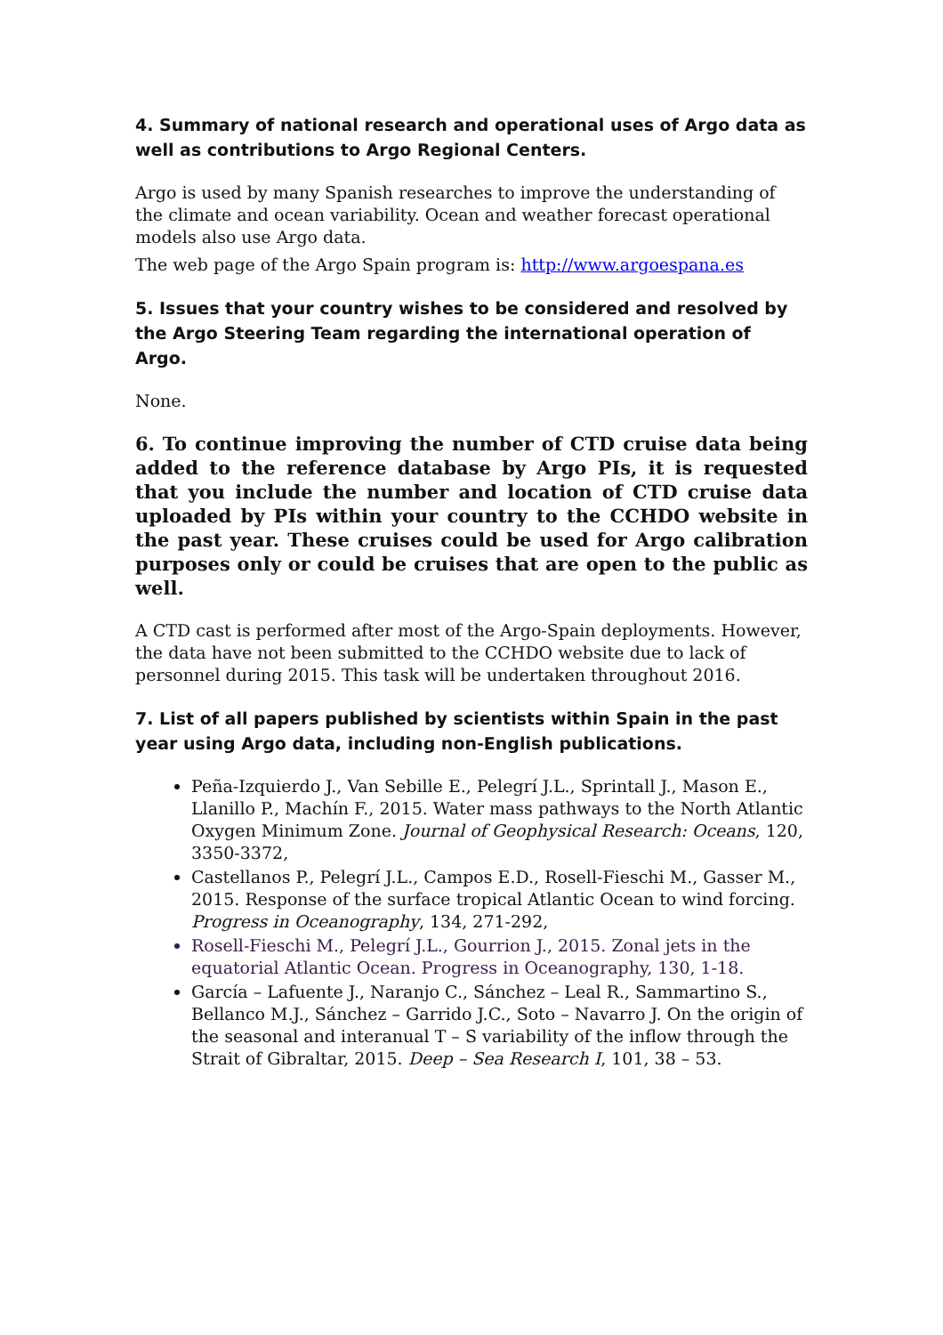4. Summary of national research and operational uses of Argo data as well as contributions to Argo Regional Centers.
Argo is used by many Spanish researches to improve the understanding of the climate and ocean variability. Ocean and weather forecast operational models also use Argo data.
The web page of the Argo Spain program is: http://www.argoespana.es
5. Issues that your country wishes to be considered and resolved by the Argo Steering Team regarding the international operation of Argo.
None.
6. To continue improving the number of CTD cruise data being added to the reference database by Argo PIs, it is requested that you include the number and location of CTD cruise data uploaded by PIs within your country to the CCHDO website in the past year. These cruises could be used for Argo calibration purposes only or could be cruises that are open to the public as well.
A CTD cast is performed after most of the Argo-Spain deployments. However, the data have not been submitted to the CCHDO website due to lack of personnel during 2015. This task will be undertaken throughout 2016.
7. List of all papers published by scientists within Spain in the past year using Argo data, including non-English publications.
Peña-Izquierdo J., Van Sebille E., Pelegrí J.L., Sprintall J., Mason E., Llanillo P., Machín F., 2015. Water mass pathways to the North Atlantic Oxygen Minimum Zone. Journal of Geophysical Research: Oceans, 120, 3350-3372,
Castellanos P., Pelegrí J.L., Campos E.D., Rosell-Fieschi M., Gasser M., 2015. Response of the surface tropical Atlantic Ocean to wind forcing. Progress in Oceanography, 134, 271-292,
Rosell-Fieschi M., Pelegrí J.L., Gourrion J., 2015. Zonal jets in the equatorial Atlantic Ocean. Progress in Oceanography, 130, 1-18.
García – Lafuente J., Naranjo C., Sánchez – Leal R., Sammartino S., Bellanco M.J., Sánchez – Garrido J.C., Soto – Navarro J. On the origin of the seasonal and interanual T – S variability of the inflow through the Strait of Gibraltar, 2015. Deep – Sea Research I, 101, 38 – 53.